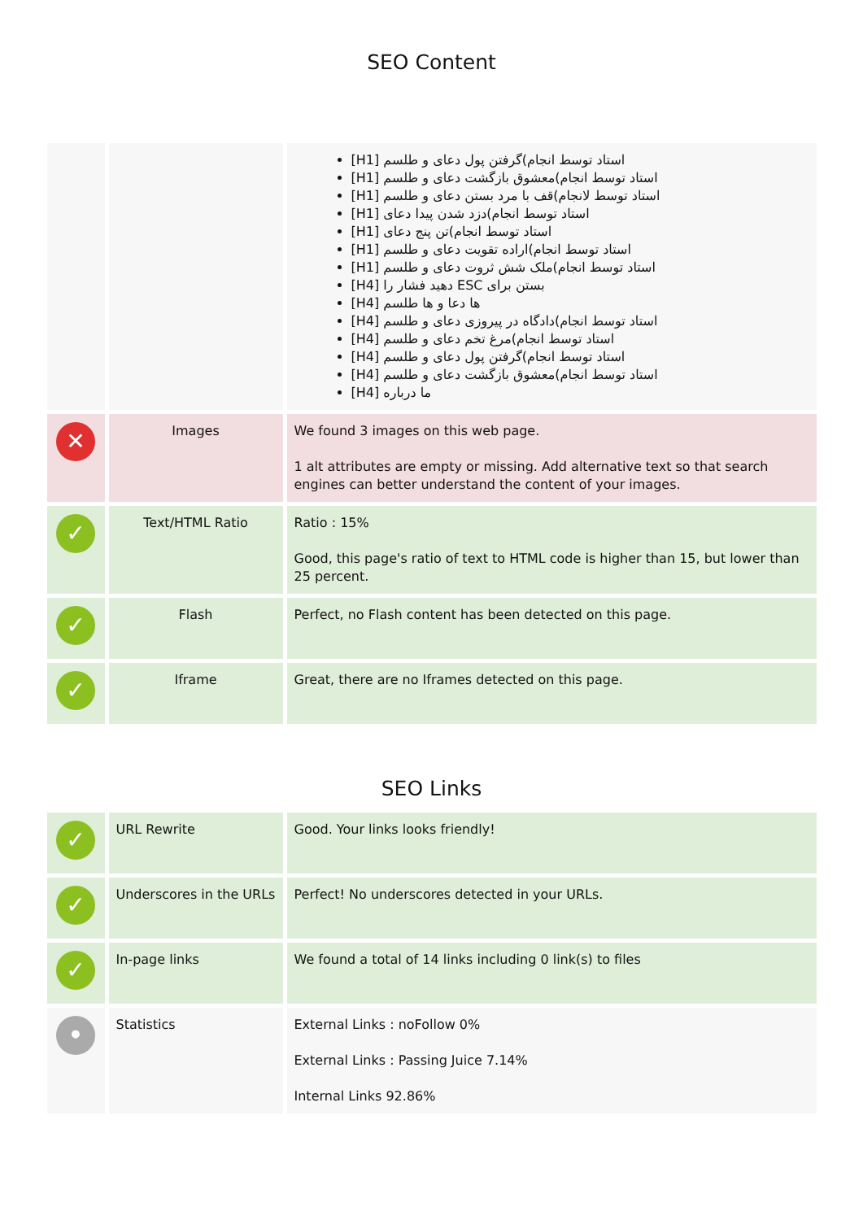SEO Content
| | | [H1] استاد توسط انجام)گرفتن پول دعای و طلسم [H1] استاد توسط انجام)معشوق بازگشت دعای و طلسم [H1] استاد توسط لانجام)قف با مرد بستن دعای و طلسم [H1] استاد توسط انجام)دزد شدن پیدا دعای [H1] استاد توسط انجام)تن پنج دعای [H1] استاد توسط انجام)اراده تقویت دعای و طلسم [H1] استاد توسط انجام)ملک شش ثروت دعای و طلسم [H4] دهید فشار را ESC بستن برای [H4] ها دعا و ها طلسم [H4] استاد توسط انجام)دادگاه در پیروزی دعای و طلسم [H4] استاد توسط انجام)مرغ تخم دعای و طلسم [H4] استاد توسط انجام)گرفتن پول دعای و طلسم [H4] استاد توسط انجام)معشوق بازگشت دعای و طلسم [H4] ما درباره |
| ✕ | Images | We found 3 images on this web page. 1 alt attributes are empty or missing. Add alternative text so that search engines can better understand the content of your images. |
| ✓ | Text/HTML Ratio | Ratio : 15% Good, this page's ratio of text to HTML code is higher than 15, but lower than 25 percent. |
| ✓ | Flash | Perfect, no Flash content has been detected on this page. |
| ✓ | Iframe | Great, there are no Iframes detected on this page. |
SEO Links
| ✓ | URL Rewrite | Good. Your links looks friendly! |
| ✓ | Underscores in the URLs | Perfect! No underscores detected in your URLs. |
| ✓ | In-page links | We found a total of 14 links including 0 link(s) to files |
| • | Statistics | External Links : noFollow 0% External Links : Passing Juice 7.14% Internal Links 92.86% |